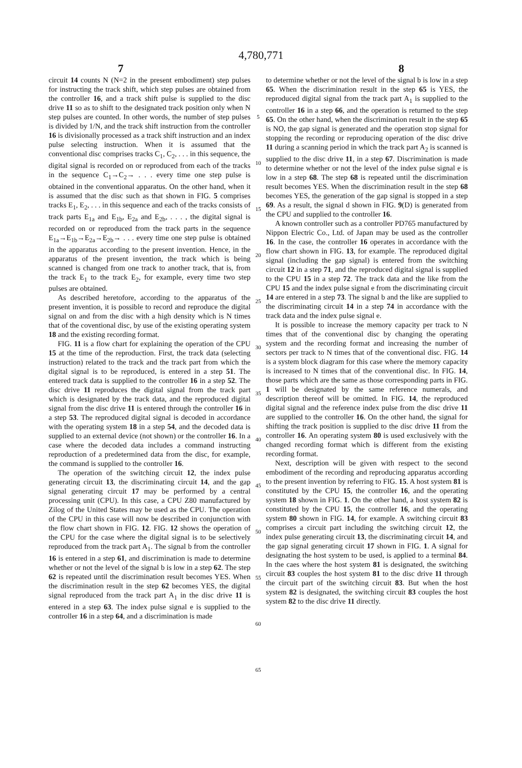4,780,771
7 8
circuit 14 counts N (N=2 in the present embodiment) step pulses for instructing the track shift, which step pulses are obtained from the controller 16, and a track shift pulse is supplied to the disc drive 11 so as to shift to the designated track position only when N step pulses are counted. In other words, the number of step pulses is divided by 1/N, and the track shift instruction from the controller 16 is divisionally processed as a track shift instruction and an index pulse selecting instruction. When it is assumed that the conventional disc comprises tracks C<sub>1</sub>, C<sub>2</sub>, . . . in this sequence, the digital signal is recorded on or reproduced from each of the tracks in the sequence C<sub>1</sub>→C<sub>2</sub>→ . . . every time one step pulse is obtained in the conventional apparatus. On the other hand, when it is assumed that the disc such as that shown in FIG. 5 comprises tracks E<sub>1</sub>, E<sub>2</sub>, . . . in this sequence and each of the tracks consists of track parts E<sub>1a</sub> and E<sub>1b</sub>, E<sub>2a</sub> and E<sub>2b</sub>, . . . , the digital signal is recorded on or reproduced from the track parts in the sequence E<sub>1a</sub>→E<sub>1b</sub>→E<sub>2a</sub>→E<sub>2b</sub>→ . . . every time one step pulse is obtained in the apparatus according to the present invention. Hence, in the apparatus of the present invention, the track which is being scanned is changed from one track to another track, that is, from the track E<sub>1</sub> to the track E<sub>2</sub>, for example, every time two step pulses are obtained.
As described heretofore, according to the apparatus of the present invention, it is possible to record and reproduce the digital signal on and from the disc with a high density which is N times that of the coventional disc, by use of the existing operating system 18 and the existing recording format.
FIG. 11 is a flow chart for explaining the operation of the CPU 15 at the time of the reproduction. First, the track data (selecting instruction) related to the track and the track part from which the digital signal is to be reproduced, is entered in a step 51. The entered track data is supplied to the controller 16 in a step 52. The disc drive 11 reproduces the digital signal from the track part which is designated by the track data, and the reproduced digital signal from the disc drive 11 is entered through the controller 16 in a step 53. The reproduced digital signal is decoded in accordance with the operating system 18 in a step 54, and the decoded data is supplied to an external device (not shown) or the controller 16. In a case where the decoded data includes a command instructing reproduction of a predetermined data from the disc, for example, the command is supplied to the controller 16.
The operation of the switching circuit 12, the index pulse generating circuit 13, the discriminating circuit 14, and the gap signal generating circuit 17 may be performed by a central processing unit (CPU). In this case, a CPU Z80 manufactured by Zilog of the United States may be used as the CPU. The operation of the CPU in this case will now be described in conjunction with the flow chart shown in FIG. 12. FIG. 12 shows the operation of the CPU for the case where the digital signal is to be selectively reproduced from the track part A<sub>1</sub>. The signal b from the controller 16 is entered in a step 61, and discrimination is made to determine whether or not the level of the signal b is low in a step 62. The step 62 is repeated until the discrimination result becomes YES. When the discrimination result in the step 62 becomes YES, the digital signal reproduced from the track part A<sub>1</sub> in the disc drive 11 is entered in a step 63. The index pulse signal e is supplied to the controller 16 in a step 64, and a discrimination is made
5
10
15
20
25
30
35
40
45
50
55
60
65
to determine whether or not the level of the signal b is low in a step 65. When the discrimination result in the step 65 is YES, the reproduced digital signal from the track part A<sub>1</sub> is supplied to the controller 16 in a step 66, and the operation is returned to the step 65. On the other hand, when the discrimination result in the step 65 is NO, the gap signal is generated and the operation stop signal for stopping the recording or reproducing operation of the disc drive 11 during a scanning period in which the track part A<sub>2</sub> is scanned is supplied to the disc drive 11, in a step 67. Discrimination is made to determine whether or not the level of the index pulse signal e is low in a step 68. The step 68 is repeated until the discrimination result becomes YES. When the discrimination result in the step 68 becomes YES, the generation of the gap signal is stopped in a step 69. As a result, the signal d shown in FIG. 9(D) is generated from the CPU and supplied to the controller 16.
A known controller such as a controller PD765 manufactured by Nippon Electric Co., Ltd. of Japan may be used as the controller 16. In the case, the controller 16 operates in accordance with the flow chart shown in FIG. 13, for example. The reproduced digital signal (including the gap signal) is entered from the switching circuit 12 in a step 71, and the reproduced digital signal is supplied to the CPU 15 in a step 72. The track data and the like from the CPU 15 and the index pulse signal e from the discriminating circuit 14 are entered in a step 73. The signal b and the like are supplied to the discriminating circuit 14 in a step 74 in accordance with the track data and the index pulse signal e.
It is possible to increase the memory capacity per track to N times that of the conventional disc by changing the operating system and the recording format and increasing the number of sectors per track to N times that of the conventional disc. FIG. 14 is a system block diagram for this case where the memory capacity is increased to N times that of the conventional disc. In FIG. 14, those parts which are the same as those corresponding parts in FIG. 1 will be designated by the same reference numerals, and description thereof will be omitted. In FIG. 14, the reproduced digital signal and the reference index pulse from the disc drive 11 are supplied to the controller 16. On the other hand, the signal for shifting the track position is supplied to the disc drive 11 from the controller 16. An operating system 80 is used exclusively with the changed recording format which is different from the existing recording format.
Next, description will be given with respect to the second embodiment of the recording and reproducing apparatus according to the present invention by referring to FIG. 15. A host system 81 is constituted by the CPU 15, the controller 16, and the operating system 18 shown in FIG. 1. On the other hand, a host system 82 is constituted by the CPU 15, the controller 16, and the operating system 80 shown in FIG. 14, for example. A switching circuit 83 comprises a circuit part including the switching circuit 12, the index pulse generating circuit 13, the discriminating circuit 14, and the gap signal generating circuit 17 shown in FIG. 1. A signal for designating the host system to be used, is applied to a terminal 84. In the caes where the host system 81 is designated, the switching circuit 83 couples the host system 81 to the disc drive 11 through the circuit part of the switching circuit 83. But when the host system 82 is designated, the switching circuit 83 couples the host system 82 to the disc drive 11 directly.